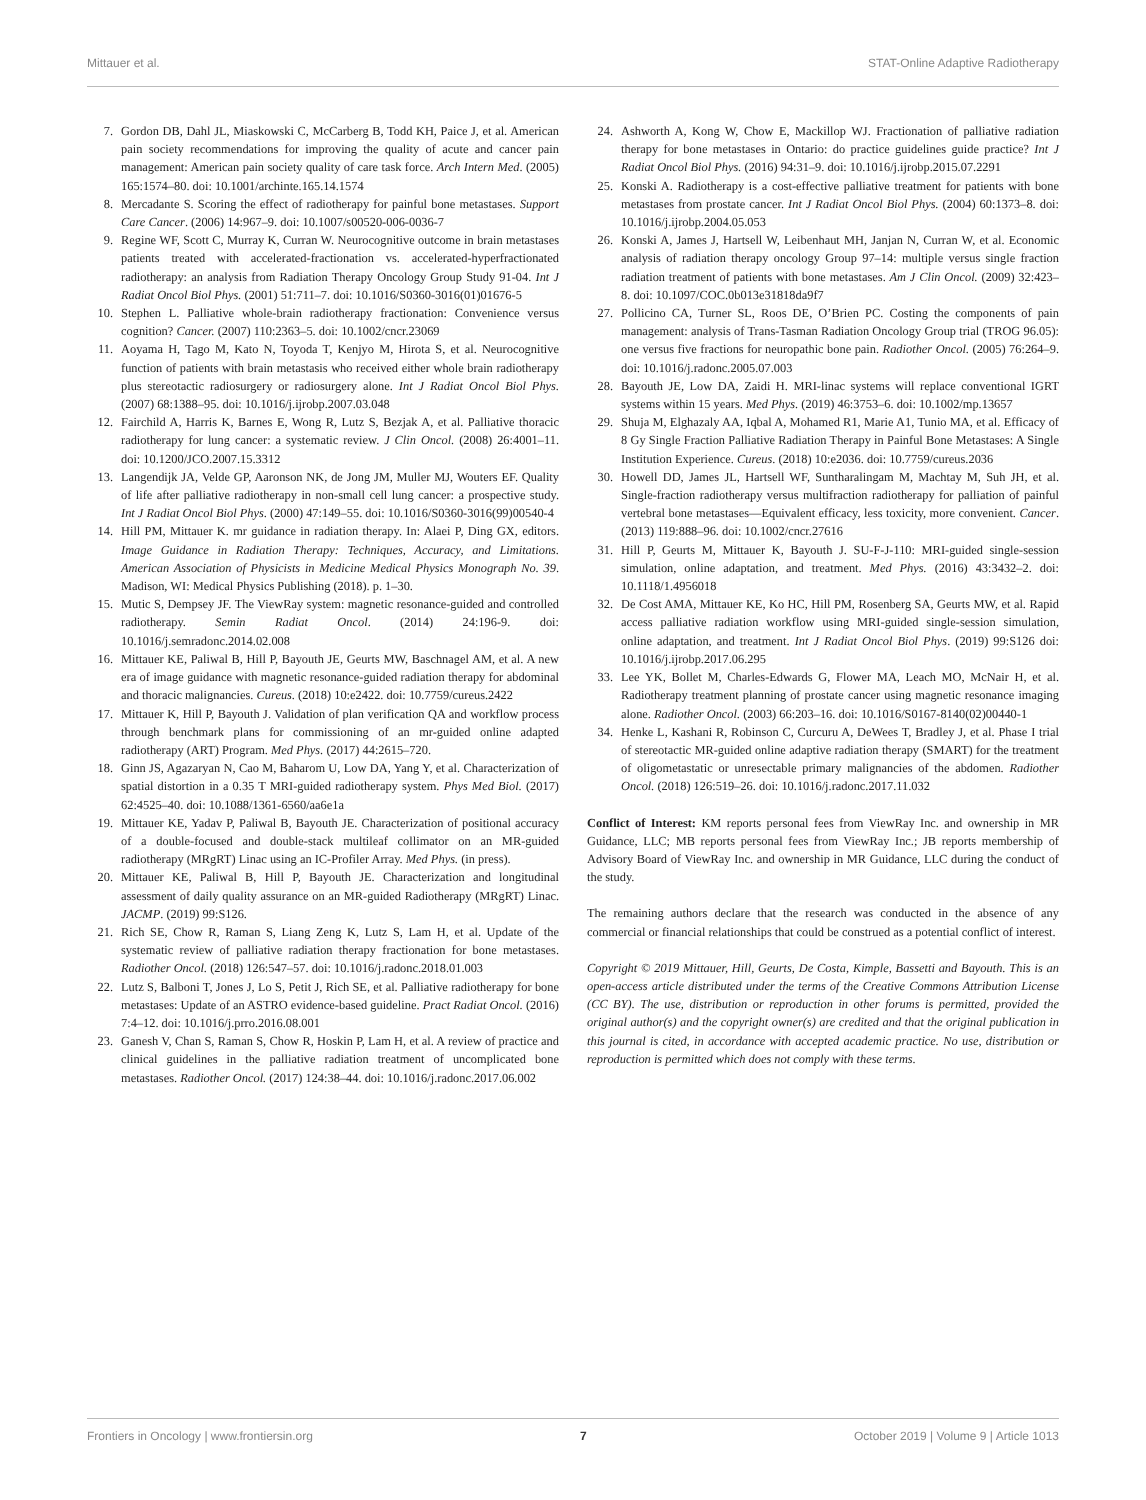Mittauer et al. STAT-Online Adaptive Radiotherapy
7. Gordon DB, Dahl JL, Miaskowski C, McCarberg B, Todd KH, Paice J, et al. American pain society recommendations for improving the quality of acute and cancer pain management: American pain society quality of care task force. Arch Intern Med. (2005) 165:1574–80. doi: 10.1001/archinte.165.14.1574
8. Mercadante S. Scoring the effect of radiotherapy for painful bone metastases. Support Care Cancer. (2006) 14:967–9. doi: 10.1007/s00520-006-0036-7
9. Regine WF, Scott C, Murray K, Curran W. Neurocognitive outcome in brain metastases patients treated with accelerated-fractionation vs. accelerated-hyperfractionated radiotherapy: an analysis from Radiation Therapy Oncology Group Study 91-04. Int J Radiat Oncol Biol Phys. (2001) 51:711–7. doi: 10.1016/S0360-3016(01)01676-5
10. Stephen L. Palliative whole-brain radiotherapy fractionation: Convenience versus cognition? Cancer. (2007) 110:2363–5. doi: 10.1002/cncr.23069
11. Aoyama H, Tago M, Kato N, Toyoda T, Kenjyo M, Hirota S, et al. Neurocognitive function of patients with brain metastasis who received either whole brain radiotherapy plus stereotactic radiosurgery or radiosurgery alone. Int J Radiat Oncol Biol Phys. (2007) 68:1388–95. doi: 10.1016/j.ijrobp.2007.03.048
12. Fairchild A, Harris K, Barnes E, Wong R, Lutz S, Bezjak A, et al. Palliative thoracic radiotherapy for lung cancer: a systematic review. J Clin Oncol. (2008) 26:4001–11. doi: 10.1200/JCO.2007.15.3312
13. Langendijk JA, Velde GP, Aaronson NK, de Jong JM, Muller MJ, Wouters EF. Quality of life after palliative radiotherapy in non-small cell lung cancer: a prospective study. Int J Radiat Oncol Biol Phys. (2000) 47:149–55. doi: 10.1016/S0360-3016(99)00540-4
14. Hill PM, Mittauer K. mr guidance in radiation therapy. In: Alaei P, Ding GX, editors. Image Guidance in Radiation Therapy: Techniques, Accuracy, and Limitations. American Association of Physicists in Medicine Medical Physics Monograph No. 39. Madison, WI: Medical Physics Publishing (2018). p. 1–30.
15. Mutic S, Dempsey JF. The ViewRay system: magnetic resonance-guided and controlled radiotherapy. Semin Radiat Oncol. (2014) 24:196-9. doi: 10.1016/j.semradonc.2014.02.008
16. Mittauer KE, Paliwal B, Hill P, Bayouth JE, Geurts MW, Baschnagel AM, et al. A new era of image guidance with magnetic resonance-guided radiation therapy for abdominal and thoracic malignancies. Cureus. (2018) 10:e2422. doi: 10.7759/cureus.2422
17. Mittauer K, Hill P, Bayouth J. Validation of plan verification QA and workflow process through benchmark plans for commissioning of an mr-guided online adapted radiotherapy (ART) Program. Med Phys. (2017) 44:2615–720.
18. Ginn JS, Agazaryan N, Cao M, Baharom U, Low DA, Yang Y, et al. Characterization of spatial distortion in a 0.35 T MRI-guided radiotherapy system. Phys Med Biol. (2017) 62:4525–40. doi: 10.1088/1361-6560/aa6e1a
19. Mittauer KE, Yadav P, Paliwal B, Bayouth JE. Characterization of positional accuracy of a double-focused and double-stack multileaf collimator on an MR-guided radiotherapy (MRgRT) Linac using an IC-Profiler Array. Med Phys. (in press).
20. Mittauer KE, Paliwal B, Hill P, Bayouth JE. Characterization and longitudinal assessment of daily quality assurance on an MR-guided Radiotherapy (MRgRT) Linac. JACMP. (2019) 99:S126.
21. Rich SE, Chow R, Raman S, Liang Zeng K, Lutz S, Lam H, et al. Update of the systematic review of palliative radiation therapy fractionation for bone metastases. Radiother Oncol. (2018) 126:547–57. doi: 10.1016/j.radonc.2018.01.003
22. Lutz S, Balboni T, Jones J, Lo S, Petit J, Rich SE, et al. Palliative radiotherapy for bone metastases: Update of an ASTRO evidence-based guideline. Pract Radiat Oncol. (2016) 7:4–12. doi: 10.1016/j.prro.2016.08.001
23. Ganesh V, Chan S, Raman S, Chow R, Hoskin P, Lam H, et al. A review of practice and clinical guidelines in the palliative radiation treatment of uncomplicated bone metastases. Radiother Oncol. (2017) 124:38–44. doi: 10.1016/j.radonc.2017.06.002
24. Ashworth A, Kong W, Chow E, Mackillop WJ. Fractionation of palliative radiation therapy for bone metastases in Ontario: do practice guidelines guide practice? Int J Radiat Oncol Biol Phys. (2016) 94:31–9. doi: 10.1016/j.ijrobp.2015.07.2291
25. Konski A. Radiotherapy is a cost-effective palliative treatment for patients with bone metastases from prostate cancer. Int J Radiat Oncol Biol Phys. (2004) 60:1373–8. doi: 10.1016/j.ijrobp.2004.05.053
26. Konski A, James J, Hartsell W, Leibenhaut MH, Janjan N, Curran W, et al. Economic analysis of radiation therapy oncology Group 97–14: multiple versus single fraction radiation treatment of patients with bone metastases. Am J Clin Oncol. (2009) 32:423–8. doi: 10.1097/COC.0b013e31818da9f7
27. Pollicino CA, Turner SL, Roos DE, O’Brien PC. Costing the components of pain management: analysis of Trans-Tasman Radiation Oncology Group trial (TROG 96.05): one versus five fractions for neuropathic bone pain. Radiother Oncol. (2005) 76:264–9. doi: 10.1016/j.radonc.2005.07.003
28. Bayouth JE, Low DA, Zaidi H. MRI-linac systems will replace conventional IGRT systems within 15 years. Med Phys. (2019) 46:3753–6. doi: 10.1002/mp.13657
29. Shuja M, Elghazaly AA, Iqbal A, Mohamed R1, Marie A1, Tunio MA, et al. Efficacy of 8 Gy Single Fraction Palliative Radiation Therapy in Painful Bone Metastases: A Single Institution Experience. Cureus. (2018) 10:e2036. doi: 10.7759/cureus.2036
30. Howell DD, James JL, Hartsell WF, Suntharalingam M, Machtay M, Suh JH, et al. Single-fraction radiotherapy versus multifraction radiotherapy for palliation of painful vertebral bone metastases—Equivalent efficacy, less toxicity, more convenient. Cancer. (2013) 119:888–96. doi: 10.1002/cncr.27616
31. Hill P, Geurts M, Mittauer K, Bayouth J. SU-F-J-110: MRI-guided single-session simulation, online adaptation, and treatment. Med Phys. (2016) 43:3432–2. doi: 10.1118/1.4956018
32. De Cost AMA, Mittauer KE, Ko HC, Hill PM, Rosenberg SA, Geurts MW, et al. Rapid access palliative radiation workflow using MRI-guided single-session simulation, online adaptation, and treatment. Int J Radiat Oncol Biol Phys. (2019) 99:S126 doi: 10.1016/j.ijrobp.2017.06.295
33. Lee YK, Bollet M, Charles-Edwards G, Flower MA, Leach MO, McNair H, et al. Radiotherapy treatment planning of prostate cancer using magnetic resonance imaging alone. Radiother Oncol. (2003) 66:203–16. doi: 10.1016/S0167-8140(02)00440-1
34. Henke L, Kashani R, Robinson C, Curcuru A, DeWees T, Bradley J, et al. Phase I trial of stereotactic MR-guided online adaptive radiation therapy (SMART) for the treatment of oligometastatic or unresectable primary malignancies of the abdomen. Radiother Oncol. (2018) 126:519–26. doi: 10.1016/j.radonc.2017.11.032
Conflict of Interest: KM reports personal fees from ViewRay Inc. and ownership in MR Guidance, LLC; MB reports personal fees from ViewRay Inc.; JB reports membership of Advisory Board of ViewRay Inc. and ownership in MR Guidance, LLC during the conduct of the study.
The remaining authors declare that the research was conducted in the absence of any commercial or financial relationships that could be construed as a potential conflict of interest.
Copyright © 2019 Mittauer, Hill, Geurts, De Costa, Kimple, Bassetti and Bayouth. This is an open-access article distributed under the terms of the Creative Commons Attribution License (CC BY). The use, distribution or reproduction in other forums is permitted, provided the original author(s) and the copyright owner(s) are credited and that the original publication in this journal is cited, in accordance with accepted academic practice. No use, distribution or reproduction is permitted which does not comply with these terms.
Frontiers in Oncology | www.frontiersin.org 7 October 2019 | Volume 9 | Article 1013